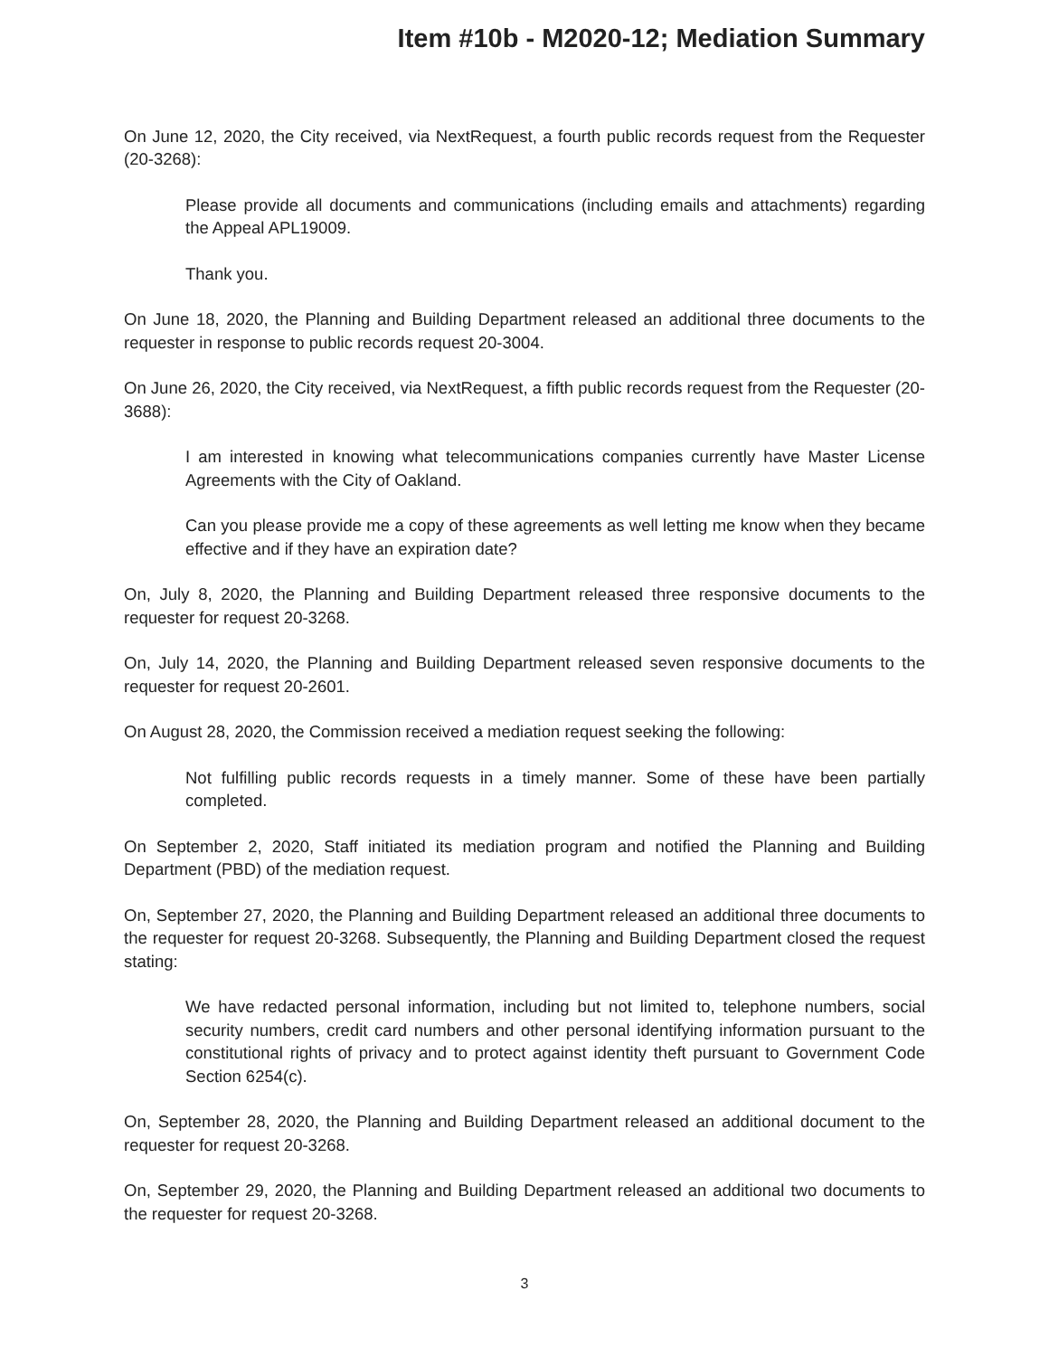Item #10b - M2020-12; Mediation Summary
On June 12, 2020, the City received, via NextRequest, a fourth public records request from the Requester (20-3268):
Please provide all documents and communications (including emails and attachments) regarding the Appeal APL19009.
Thank you.
On June 18, 2020, the Planning and Building Department released an additional three documents to the requester in response to public records request 20-3004.
On June 26, 2020, the City received, via NextRequest, a fifth public records request from the Requester (20-3688):
I am interested in knowing what telecommunications companies currently have Master License Agreements with the City of Oakland.
Can you please provide me a copy of these agreements as well letting me know when they became effective and if they have an expiration date?
On, July 8, 2020, the Planning and Building Department released three responsive documents to the requester for request 20-3268.
On, July 14, 2020, the Planning and Building Department released seven responsive documents to the requester for request 20-2601.
On August 28, 2020, the Commission received a mediation request seeking the following:
Not fulfilling public records requests in a timely manner. Some of these have been partially completed.
On September 2, 2020, Staff initiated its mediation program and notified the Planning and Building Department (PBD) of the mediation request.
On, September 27, 2020, the Planning and Building Department released an additional three documents to the requester for request 20-3268. Subsequently, the Planning and Building Department closed the request stating:
We have redacted personal information, including but not limited to, telephone numbers, social security numbers, credit card numbers and other personal identifying information pursuant to the constitutional rights of privacy and to protect against identity theft pursuant to Government Code Section 6254(c).
On, September 28, 2020, the Planning and Building Department released an additional document to the requester for request 20-3268.
On, September 29, 2020, the Planning and Building Department released an additional two documents to the requester for request 20-3268.
3